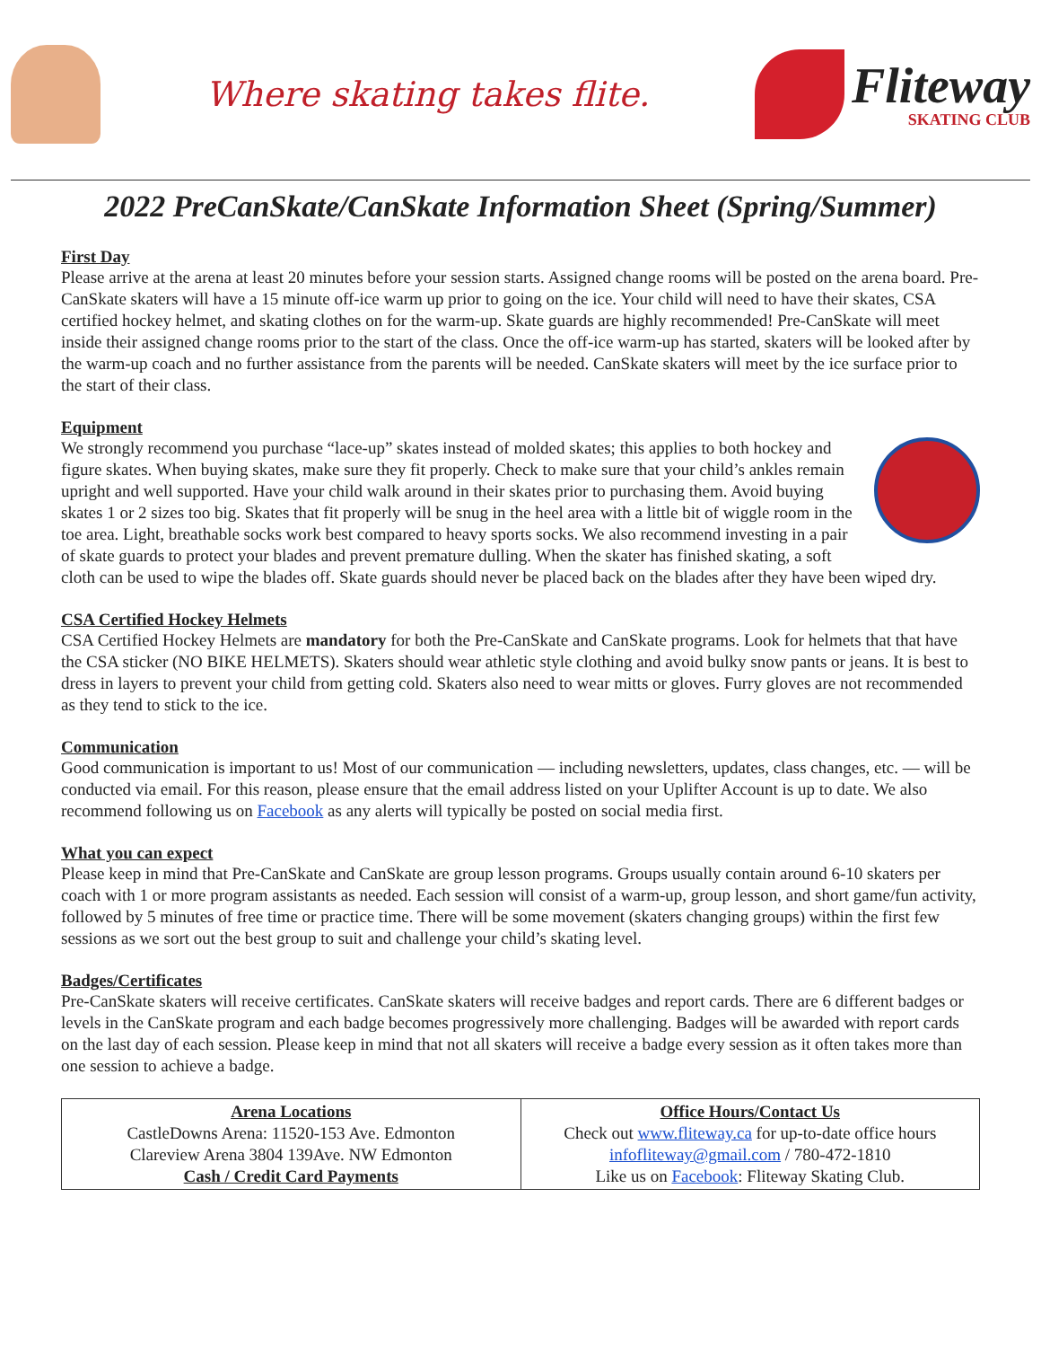Where skating takes flite.
Fliteway
SKATING CLUB
2022 PreCanSkate/CanSkate Information Sheet (Spring/Summer)
First Day
Please arrive at the arena at least 20 minutes before your session starts. Assigned change rooms will be posted on the arena board. Pre-CanSkate skaters will have a 15 minute off-ice warm up prior to going on the ice. Your child will need to have their skates, CSA certified hockey helmet, and skating clothes on for the warm-up. Skate guards are highly recommended! Pre-CanSkate will meet inside their assigned change rooms prior to the start of the class. Once the off-ice warm-up has started, skaters will be looked after by the warm-up coach and no further assistance from the parents will be needed. CanSkate skaters will meet by the ice surface prior to the start of their class.
Equipment
We strongly recommend you purchase “lace-up” skates instead of molded skates; this applies to both hockey and figure skates. When buying skates, make sure they fit properly. Check to make sure that your child’s ankles remain upright and well supported. Have your child walk around in their skates prior to purchasing them. Avoid buying skates 1 or 2 sizes too big. Skates that fit properly will be snug in the heel area with a little bit of wiggle room in the toe area. Light, breathable socks work best compared to heavy sports socks. We also recommend investing in a pair of skate guards to protect your blades and prevent premature dulling. When the skater has finished skating, a soft cloth can be used to wipe the blades off. Skate guards should never be placed back on the blades after they have been wiped dry.
CSA Certified Hockey Helmets
CSA Certified Hockey Helmets are mandatory for both the Pre-CanSkate and CanSkate programs. Look for helmets that that have the CSA sticker (NO BIKE HELMETS). Skaters should wear athletic style clothing and avoid bulky snow pants or jeans. It is best to dress in layers to prevent your child from getting cold. Skaters also need to wear mitts or gloves. Furry gloves are not recommended as they tend to stick to the ice.
Communication
Good communication is important to us! Most of our communication — including newsletters, updates, class changes, etc. — will be conducted via email. For this reason, please ensure that the email address listed on your Uplifter Account is up to date. We also recommend following us on Facebook as any alerts will typically be posted on social media first.
What you can expect
Please keep in mind that Pre-CanSkate and CanSkate are group lesson programs. Groups usually contain around 6-10 skaters per coach with 1 or more program assistants as needed. Each session will consist of a warm-up, group lesson, and short game/fun activity, followed by 5 minutes of free time or practice time. There will be some movement (skaters changing groups) within the first few sessions as we sort out the best group to suit and challenge your child’s skating level.
Badges/Certificates
Pre-CanSkate skaters will receive certificates. CanSkate skaters will receive badges and report cards. There are 6 different badges or levels in the CanSkate program and each badge becomes progressively more challenging. Badges will be awarded with report cards on the last day of each session. Please keep in mind that not all skaters will receive a badge every session as it often takes more than one session to achieve a badge.
| Arena Locations CastleDowns Arena: 11520-153 Ave. Edmonton Clareview Arena 3804 139Ave. NW Edmonton Cash / Credit Card Payments | Office Hours/Contact Us Check out www.fliteway.ca for up-to-date office hours infofliteway@gmail.com / 780-472-1810 Like us on Facebook : Fliteway Skating Club. |